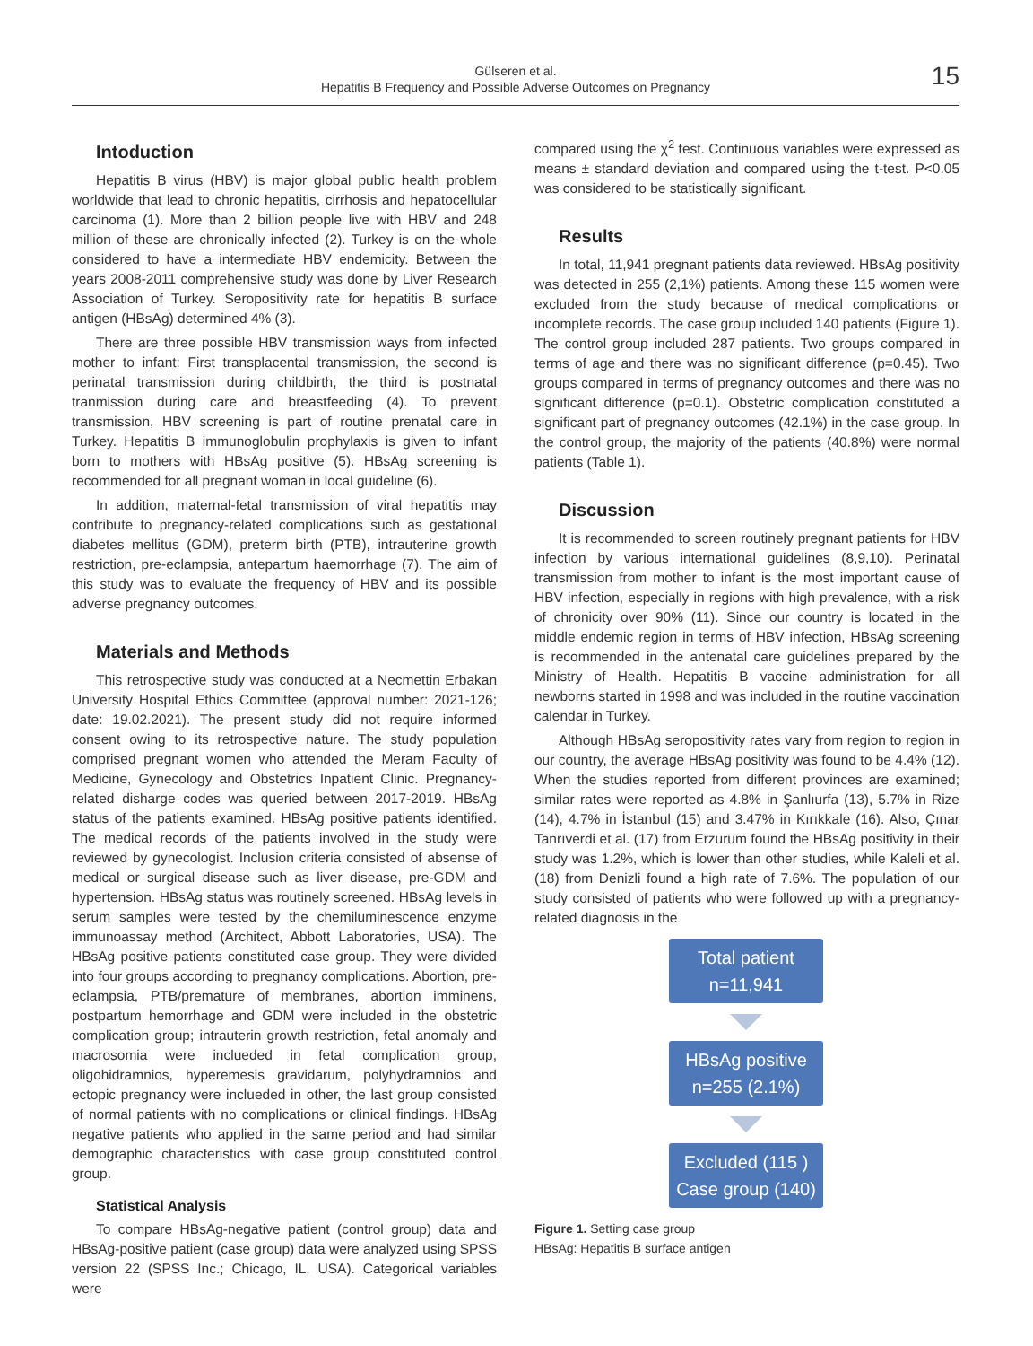Gülseren et al.
Hepatitis B Frequency and Possible Adverse Outcomes on Pregnancy
15
Intoduction
Hepatitis B virus (HBV) is major global public health problem worldwide that lead to chronic hepatitis, cirrhosis and hepatocellular carcinoma (1). More than 2 billion people live with HBV and 248 million of these are chronically infected (2). Turkey is on the whole considered to have a intermediate HBV endemicity. Between the years 2008-2011 comprehensive study was done by Liver Research Association of Turkey. Seropositivity rate for hepatitis B surface antigen (HBsAg) determined 4% (3).
There are three possible HBV transmission ways from infected mother to infant: First transplacental transmission, the second is perinatal transmission during childbirth, the third is postnatal tranmission during care and breastfeeding (4). To prevent transmission, HBV screening is part of routine prenatal care in Turkey. Hepatitis B immunoglobulin prophylaxis is given to infant born to mothers with HBsAg positive (5). HBsAg screening is recommended for all pregnant woman in local guideline (6).
In addition, maternal-fetal transmission of viral hepatitis may contribute to pregnancy-related complications such as gestational diabetes mellitus (GDM), preterm birth (PTB), intrauterine growth restriction, pre-eclampsia, antepartum haemorrhage (7). The aim of this study was to evaluate the frequency of HBV and its possible adverse pregnancy outcomes.
Materials and Methods
This retrospective study was conducted at a Necmettin Erbakan University Hospital Ethics Committee (approval number: 2021-126; date: 19.02.2021). The present study did not require informed consent owing to its retrospective nature. The study population comprised pregnant women who attended the Meram Faculty of Medicine, Gynecology and Obstetrics Inpatient Clinic. Pregnancy-related disharge codes was queried between 2017-2019. HBsAg status of the patients examined. HBsAg positive patients identified. The medical records of the patients involved in the study were reviewed by gynecologist. Inclusion criteria consisted of absense of medical or surgical disease such as liver disease, pre-GDM and hypertension. HBsAg status was routinely screened. HBsAg levels in serum samples were tested by the chemiluminescence enzyme immunoassay method (Architect, Abbott Laboratories, USA). The HBsAg positive patients constituted case group. They were divided into four groups according to pregnancy complications. Abortion, pre-eclampsia, PTB/premature of membranes, abortion imminens, postpartum hemorrhage and GDM were included in the obstetric complication group; intrauterin growth restriction, fetal anomaly and macrosomia were inclueded in fetal complication group, oligohidramnios, hyperemesis gravidarum, polyhydramnios and ectopic pregnancy were inclueded in other, the last group consisted of normal patients with no complications or clinical findings. HBsAg negative patients who applied in the same period and had similar demographic characteristics with case group constituted control group.
Statistical Analysis
To compare HBsAg-negative patient (control group) data and HBsAg-positive patient (case group) data were analyzed using SPSS version 22 (SPSS Inc.; Chicago, IL, USA). Categorical variables were
compared using the χ<sup>2</sup> test. Continuous variables were expressed as means ± standard deviation and compared using the t-test. P<0.05 was considered to be statistically significant.
Results
In total, 11,941 pregnant patients data reviewed. HBsAg positivity was detected in 255 (2,1%) patients. Among these 115 women were excluded from the study because of medical complications or incomplete records. The case group included 140 patients (Figure 1). The control group included 287 patients. Two groups compared in terms of age and there was no significant difference (p=0.45). Two groups compared in terms of pregnancy outcomes and there was no significant difference (p=0.1). Obstetric complication constituted a significant part of pregnancy outcomes (42.1%) in the case group. In the control group, the majority of the patients (40.8%) were normal patients (Table 1).
Discussion
It is recommended to screen routinely pregnant patients for HBV infection by various international guidelines (8,9,10). Perinatal transmission from mother to infant is the most important cause of HBV infection, especially in regions with high prevalence, with a risk of chronicity over 90% (11). Since our country is located in the middle endemic region in terms of HBV infection, HBsAg screening is recommended in the antenatal care guidelines prepared by the Ministry of Health. Hepatitis B vaccine administration for all newborns started in 1998 and was included in the routine vaccination calendar in Turkey.
Although HBsAg seropositivity rates vary from region to region in our country, the average HBsAg positivity was found to be 4.4% (12). When the studies reported from different provinces are examined; similar rates were reported as 4.8% in Şanlıurfa (13), 5.7% in Rize (14), 4.7% in İstanbul (15) and 3.47% in Kırıkkale (16). Also, Çınar Tanrıverdi et al. (17) from Erzurum found the HBsAg positivity in their study was 1.2%, which is lower than other studies, while Kaleli et al. (18) from Denizli found a high rate of 7.6%. The population of our study consisted of patients who were followed up with a pregnancy-related diagnosis in the
Total patient
n=11,941
HBsAg positive
n=255 (2.1%)
Excluded (115 )
Case group (140)
Figure 1. Setting case group
HBsAg: Hepatitis B surface antigen